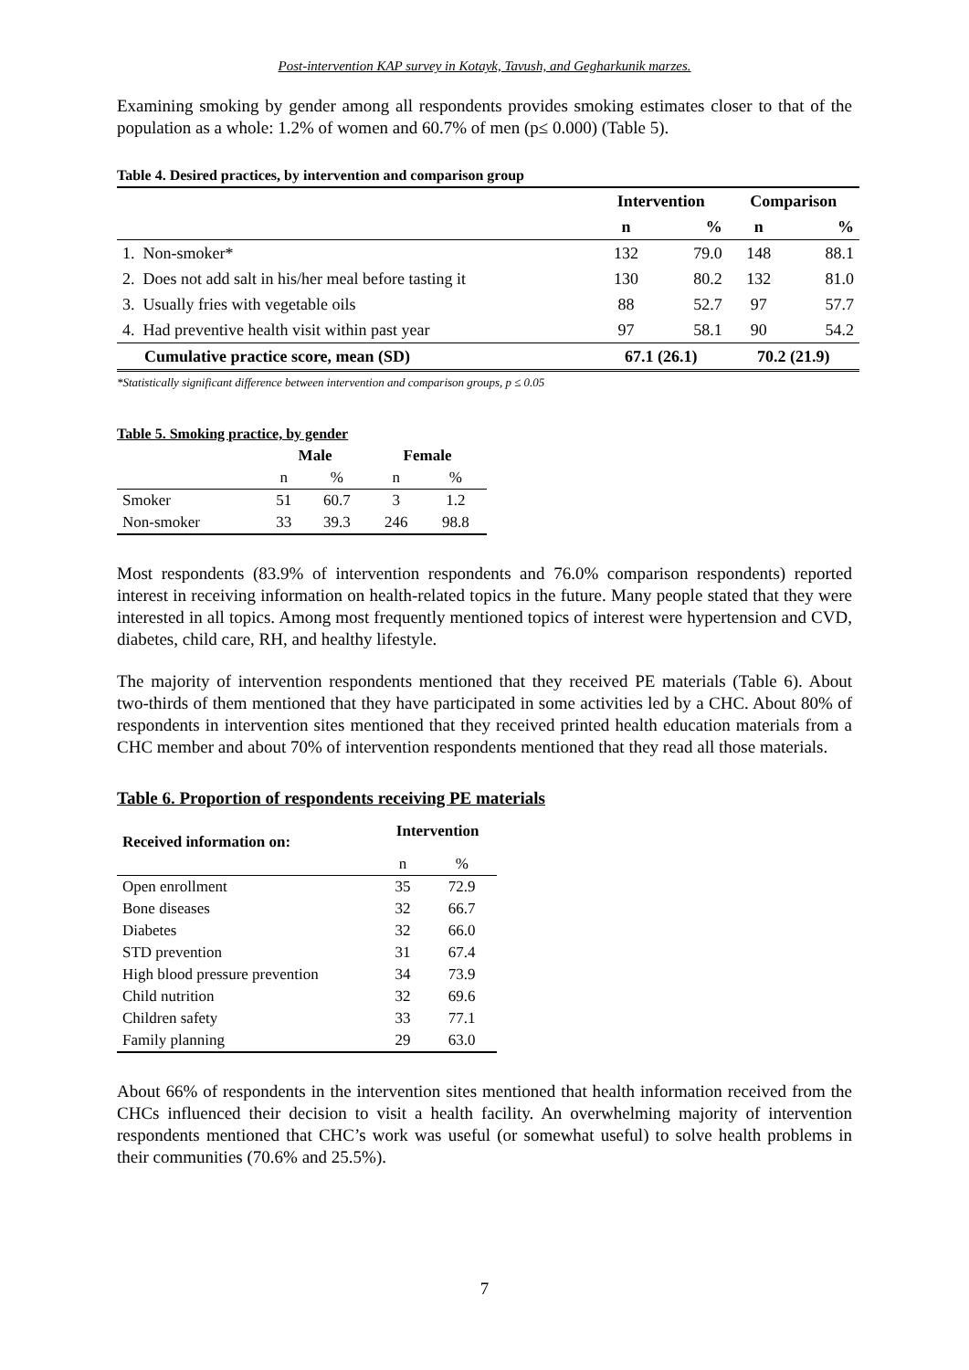Post-intervention KAP survey in Kotayk, Tavush, and Gegharkunik marzes.
Examining smoking by gender among all respondents provides smoking estimates closer to that of the population as a whole: 1.2% of women and 60.7% of men (p≤ 0.000) (Table 5).
Table 4. Desired practices, by intervention and comparison group
| | Intervention | | Comparison | |
| --- | --- | --- | --- | --- |
| | n | % | n | % |
| 1. Non-smoker* | 132 | 79.0 | 148 | 88.1 |
| 2. Does not add salt in his/her meal before tasting it | 130 | 80.2 | 132 | 81.0 |
| 3. Usually fries with vegetable oils | 88 | 52.7 | 97 | 57.7 |
| 4. Had preventive health visit within past year | 97 | 58.1 | 90 | 54.2 |
| Cumulative practice score, mean (SD) | 67.1 (26.1) | | 70.2 (21.9) | |
*Statistically significant difference between intervention and comparison groups, p ≤ 0.05
Table 5. Smoking practice, by gender
| | Male | | Female | |
| --- | --- | --- | --- | --- |
| | n | % | n | % |
| Smoker | 51 | 60.7 | 3 | 1.2 |
| Non-smoker | 33 | 39.3 | 246 | 98.8 |
Most respondents (83.9% of intervention respondents and 76.0% comparison respondents) reported interest in receiving information on health-related topics in the future. Many people stated that they were interested in all topics. Among most frequently mentioned topics of interest were hypertension and CVD, diabetes, child care, RH, and healthy lifestyle.
The majority of intervention respondents mentioned that they received PE materials (Table 6). About two-thirds of them mentioned that they have participated in some activities led by a CHC. About 80% of respondents in intervention sites mentioned that they received printed health education materials from a CHC member and about 70% of intervention respondents mentioned that they read all those materials.
Table 6. Proportion of respondents receiving PE materials
| Received information on: | Intervention | |
| --- | --- | --- |
| | n | % |
| Open enrollment | 35 | 72.9 |
| Bone diseases | 32 | 66.7 |
| Diabetes | 32 | 66.0 |
| STD prevention | 31 | 67.4 |
| High blood pressure prevention | 34 | 73.9 |
| Child nutrition | 32 | 69.6 |
| Children safety | 33 | 77.1 |
| Family planning | 29 | 63.0 |
About 66% of respondents in the intervention sites mentioned that health information received from the CHCs influenced their decision to visit a health facility. An overwhelming majority of intervention respondents mentioned that CHC’s work was useful (or somewhat useful) to solve health problems in their communities (70.6% and 25.5%).
7